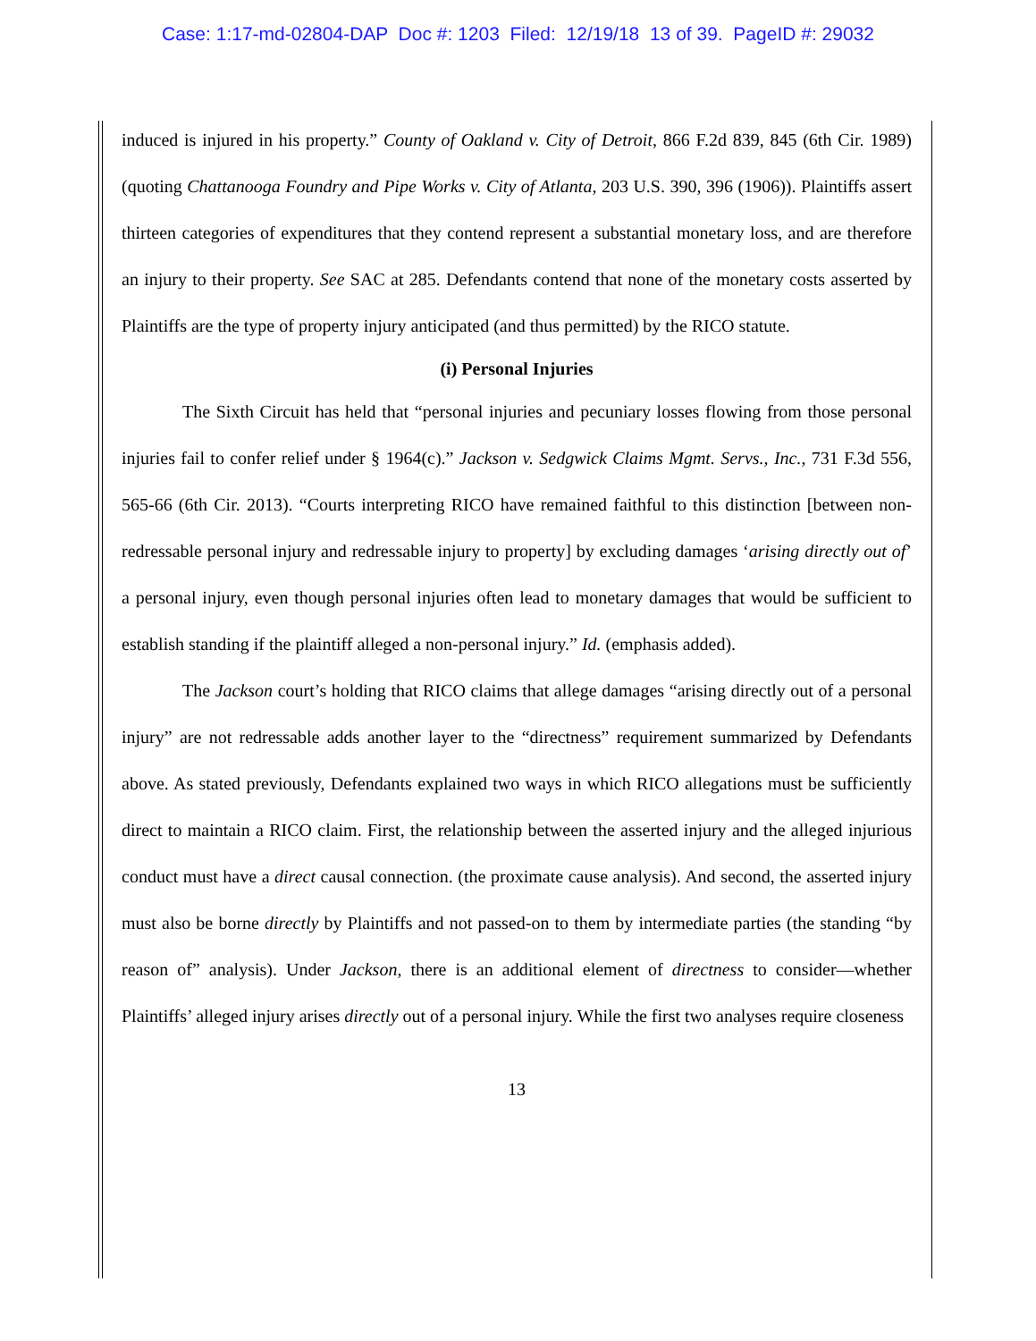Case: 1:17-md-02804-DAP Doc #: 1203 Filed: 12/19/18 13 of 39. PageID #: 29032
induced is injured in his property.” County of Oakland v. City of Detroit, 866 F.2d 839, 845 (6th Cir. 1989) (quoting Chattanooga Foundry and Pipe Works v. City of Atlanta, 203 U.S. 390, 396 (1906)). Plaintiffs assert thirteen categories of expenditures that they contend represent a substantial monetary loss, and are therefore an injury to their property. See SAC at 285. Defendants contend that none of the monetary costs asserted by Plaintiffs are the type of property injury anticipated (and thus permitted) by the RICO statute.
(i) Personal Injuries
The Sixth Circuit has held that “personal injuries and pecuniary losses flowing from those personal injuries fail to confer relief under § 1964(c).” Jackson v. Sedgwick Claims Mgmt. Servs., Inc., 731 F.3d 556, 565-66 (6th Cir. 2013). “Courts interpreting RICO have remained faithful to this distinction [between non-redressable personal injury and redressable injury to property] by excluding damages ‘arising directly out of’ a personal injury, even though personal injuries often lead to monetary damages that would be sufficient to establish standing if the plaintiff alleged a non-personal injury.” Id. (emphasis added).
The Jackson court’s holding that RICO claims that allege damages “arising directly out of a personal injury” are not redressable adds another layer to the “directness” requirement summarized by Defendants above. As stated previously, Defendants explained two ways in which RICO allegations must be sufficiently direct to maintain a RICO claim. First, the relationship between the asserted injury and the alleged injurious conduct must have a direct causal connection. (the proximate cause analysis). And second, the asserted injury must also be borne directly by Plaintiffs and not passed-on to them by intermediate parties (the standing “by reason of” analysis). Under Jackson, there is an additional element of directness to consider—whether Plaintiffs’ alleged injury arises directly out of a personal injury. While the first two analyses require closeness
13